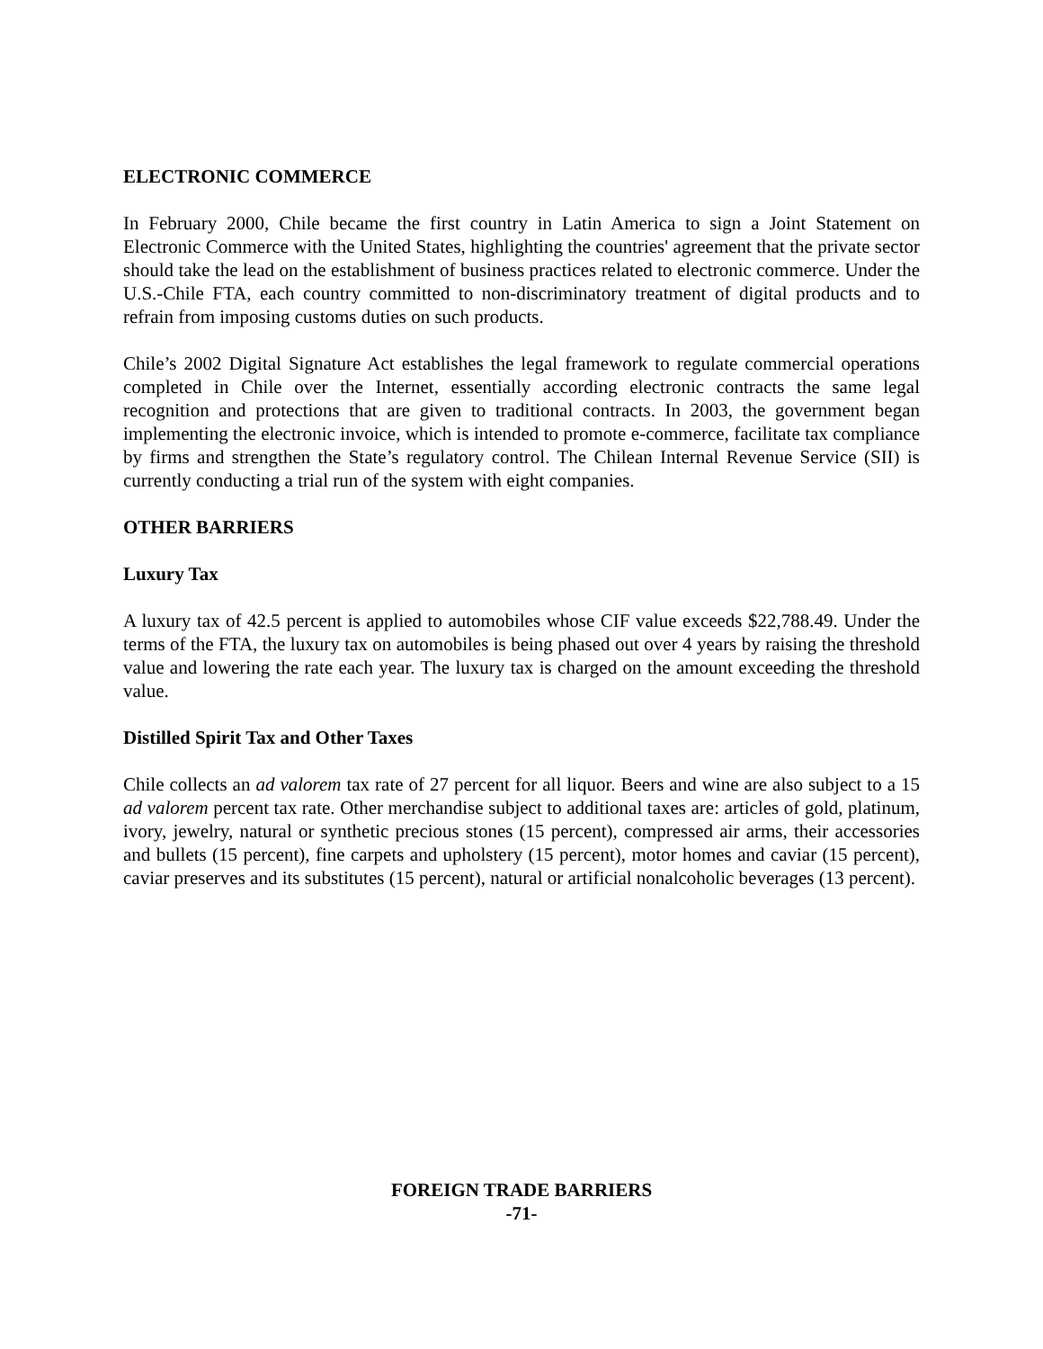ELECTRONIC COMMERCE
In February 2000, Chile became the first country in Latin America to sign a Joint Statement on Electronic Commerce with the United States, highlighting the countries' agreement that the private sector should take the lead on the establishment of business practices related to electronic commerce. Under the U.S.-Chile FTA, each country committed to non-discriminatory treatment of digital products and to refrain from imposing customs duties on such products.
Chile’s 2002 Digital Signature Act establishes the legal framework to regulate commercial operations completed in Chile over the Internet, essentially according electronic contracts the same legal recognition and protections that are given to traditional contracts. In 2003, the government began implementing the electronic invoice, which is intended to promote e-commerce, facilitate tax compliance by firms and strengthen the State’s regulatory control. The Chilean Internal Revenue Service (SII) is currently conducting a trial run of the system with eight companies.
OTHER BARRIERS
Luxury Tax
A luxury tax of 42.5 percent is applied to automobiles whose CIF value exceeds $22,788.49. Under the terms of the FTA, the luxury tax on automobiles is being phased out over 4 years by raising the threshold value and lowering the rate each year. The luxury tax is charged on the amount exceeding the threshold value.
Distilled Spirit Tax and Other Taxes
Chile collects an ad valorem tax rate of 27 percent for all liquor. Beers and wine are also subject to a 15 ad valorem percent tax rate. Other merchandise subject to additional taxes are: articles of gold, platinum, ivory, jewelry, natural or synthetic precious stones (15 percent), compressed air arms, their accessories and bullets (15 percent), fine carpets and upholstery (15 percent), motor homes and caviar (15 percent), caviar preserves and its substitutes (15 percent), natural or artificial nonalcoholic beverages (13 percent).
FOREIGN TRADE BARRIERS
-71-